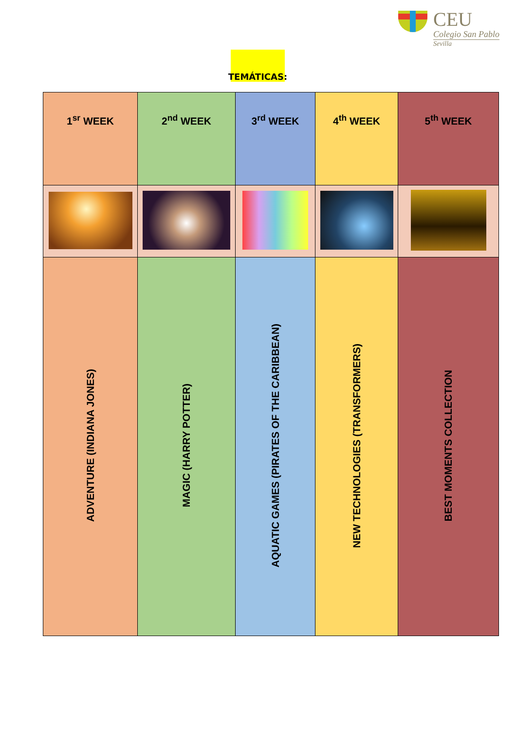CEU
Colegio San Pablo
Sevilla
TEMÁTICAS:
| 1<sup>sr</sup> WEEK | 2<sup>nd</sup> WEEK | 3<sup>rd</sup> WEEK | 4<sup>th</sup> WEEK | 5<sup>th</sup> WEEK |
| ADVENTURE (INDIANA JONES) | MAGIC (HARRY POTTER) | AQUATIC GAMES (PIRATES OF THE CARIBBEAN) | NEW TECHNOLOGIES (TRANSFORMERS) | BEST MOMENTS COLLECTION |